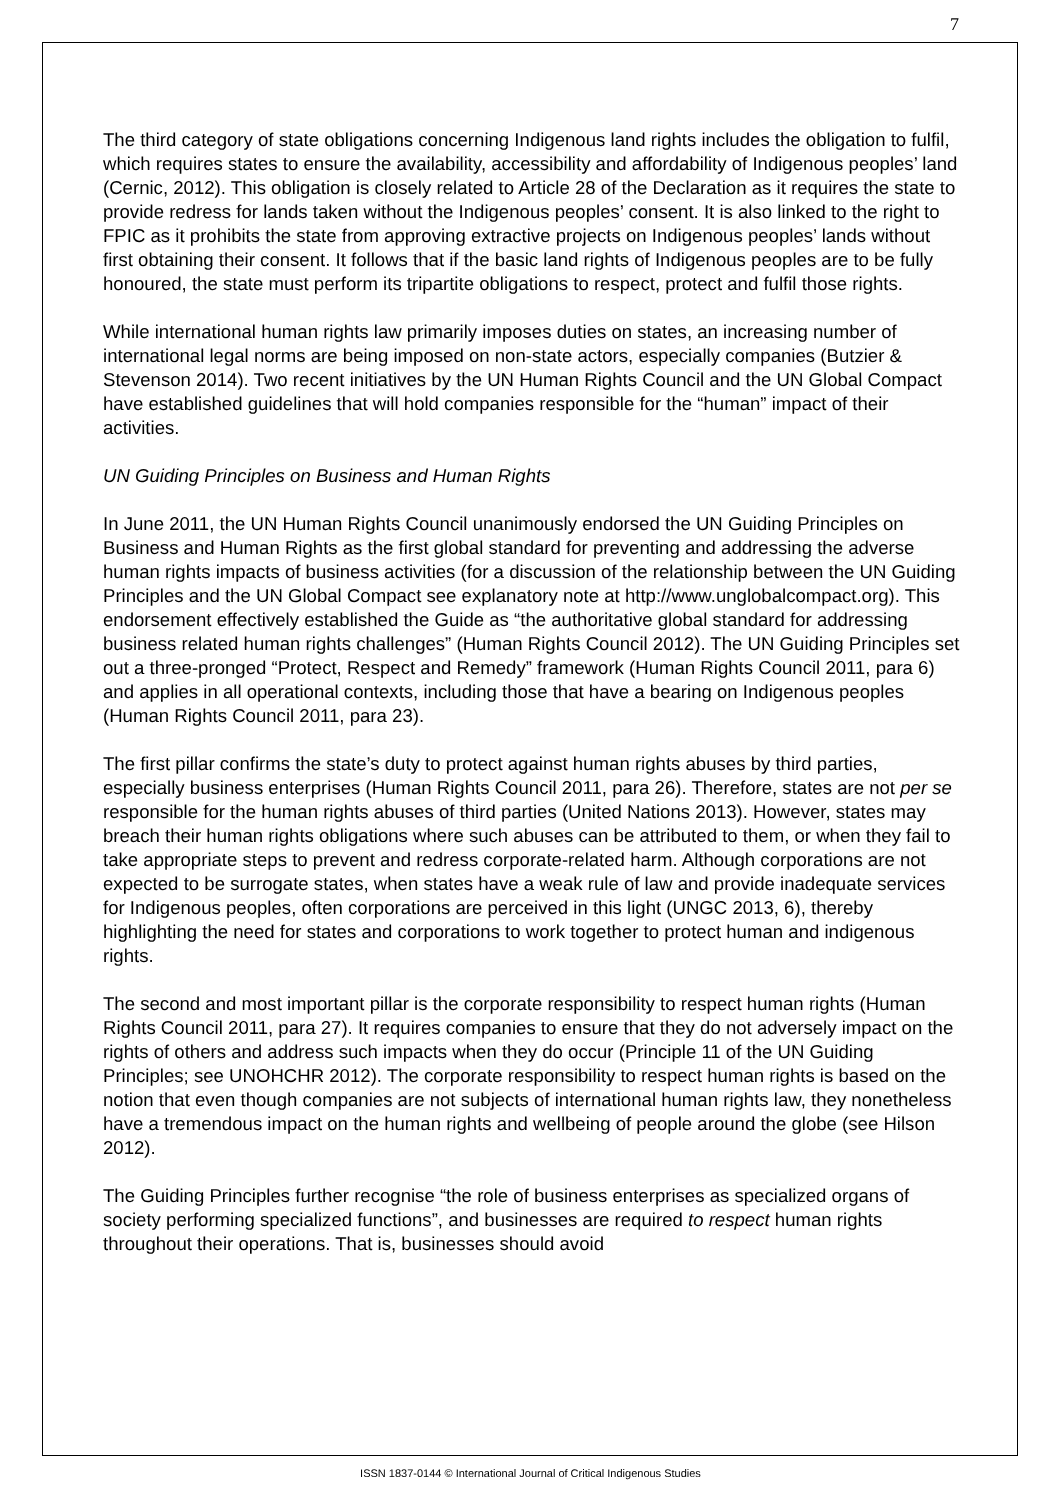7
The third category of state obligations concerning Indigenous land rights includes the obligation to fulfil, which requires states to ensure the availability, accessibility and affordability of Indigenous peoples’ land (Cernic, 2012). This obligation is closely related to Article 28 of the Declaration as it requires the state to provide redress for lands taken without the Indigenous peoples’ consent. It is also linked to the right to FPIC as it prohibits the state from approving extractive projects on Indigenous peoples’ lands without first obtaining their consent. It follows that if the basic land rights of Indigenous peoples are to be fully honoured, the state must perform its tripartite obligations to respect, protect and fulfil those rights.
While international human rights law primarily imposes duties on states, an increasing number of international legal norms are being imposed on non-state actors, especially companies (Butzier & Stevenson 2014). Two recent initiatives by the UN Human Rights Council and the UN Global Compact have established guidelines that will hold companies responsible for the “human” impact of their activities.
UN Guiding Principles on Business and Human Rights
In June 2011, the UN Human Rights Council unanimously endorsed the UN Guiding Principles on Business and Human Rights as the first global standard for preventing and addressing the adverse human rights impacts of business activities (for a discussion of the relationship between the UN Guiding Principles and the UN Global Compact see explanatory note at http://www.unglobalcompact.org). This endorsement effectively established the Guide as “the authoritative global standard for addressing business related human rights challenges” (Human Rights Council 2012). The UN Guiding Principles set out a three-pronged “Protect, Respect and Remedy” framework (Human Rights Council 2011, para 6) and applies in all operational contexts, including those that have a bearing on Indigenous peoples (Human Rights Council 2011, para 23).
The first pillar confirms the state’s duty to protect against human rights abuses by third parties, especially business enterprises (Human Rights Council 2011, para 26). Therefore, states are not per se responsible for the human rights abuses of third parties (United Nations 2013). However, states may breach their human rights obligations where such abuses can be attributed to them, or when they fail to take appropriate steps to prevent and redress corporate-related harm. Although corporations are not expected to be surrogate states, when states have a weak rule of law and provide inadequate services for Indigenous peoples, often corporations are perceived in this light (UNGC 2013, 6), thereby highlighting the need for states and corporations to work together to protect human and indigenous rights.
The second and most important pillar is the corporate responsibility to respect human rights (Human Rights Council 2011, para 27). It requires companies to ensure that they do not adversely impact on the rights of others and address such impacts when they do occur (Principle 11 of the UN Guiding Principles; see UNOHCHR 2012). The corporate responsibility to respect human rights is based on the notion that even though companies are not subjects of international human rights law, they nonetheless have a tremendous impact on the human rights and wellbeing of people around the globe (see Hilson 2012).
The Guiding Principles further recognise “the role of business enterprises as specialized organs of society performing specialized functions”, and businesses are required to respect human rights throughout their operations. That is, businesses should avoid
ISSN 1837-0144 © International Journal of Critical Indigenous Studies